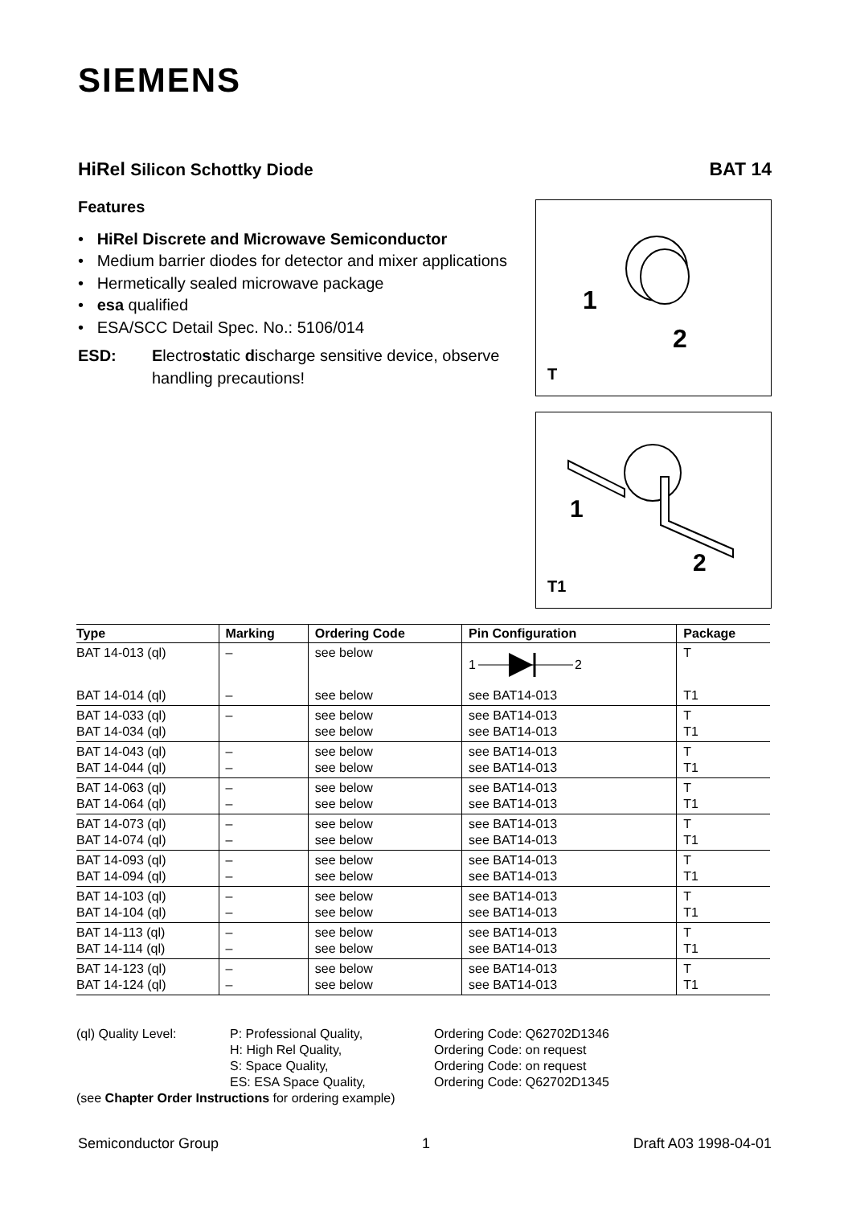SIEMENS
HiRel Silicon Schottky Diode BAT 14
Features
• HiRel Discrete and Microwave Semiconductor
• Medium barrier diodes for detector and mixer applications
• Hermetically sealed microwave package
• esa qualified
• ESA/SCC Detail Spec. No.: 5106/014
ESD: Electrostatic discharge sensitive device, observe handling precautions!
1
2
T
1
2
T1
| Type | Marking | Ordering Code | Pin Configuration | Package |
| --- | --- | --- | --- | --- |
| BAT 14-013 (ql) | – | see below | 1 2 | T |
| BAT 14-014 (ql) | – | see below | see BAT14-013 | T1 |
| BAT 14-033 (ql) BAT 14-034 (ql) | – | see below see below | see BAT14-013 see BAT14-013 | T T1 |
| BAT 14-043 (ql) BAT 14-044 (ql) | – – | see below see below | see BAT14-013 see BAT14-013 | T T1 |
| BAT 14-063 (ql) BAT 14-064 (ql) | – – | see below see below | see BAT14-013 see BAT14-013 | T T1 |
| BAT 14-073 (ql) BAT 14-074 (ql) | – – | see below see below | see BAT14-013 see BAT14-013 | T T1 |
| BAT 14-093 (ql) BAT 14-094 (ql) | – – | see below see below | see BAT14-013 see BAT14-013 | T T1 |
| BAT 14-103 (ql) BAT 14-104 (ql) | – – | see below see below | see BAT14-013 see BAT14-013 | T T1 |
| BAT 14-113 (ql) BAT 14-114 (ql) | – – | see below see below | see BAT14-013 see BAT14-013 | T T1 |
| BAT 14-123 (ql) BAT 14-124 (ql) | – – | see below see below | see BAT14-013 see BAT14-013 | T T1 |
(ql) Quality Level: P: Professional Quality,
H: High Rel Quality,
S: Space Quality,
ES: ESA Space Quality,
Ordering Code: Q62702D1346
Ordering Code: on request
Ordering Code: on request
Ordering Code: Q62702D1345
(see Chapter Order Instructions for ordering example)
Semiconductor Group 1 Draft A03 1998-04-01